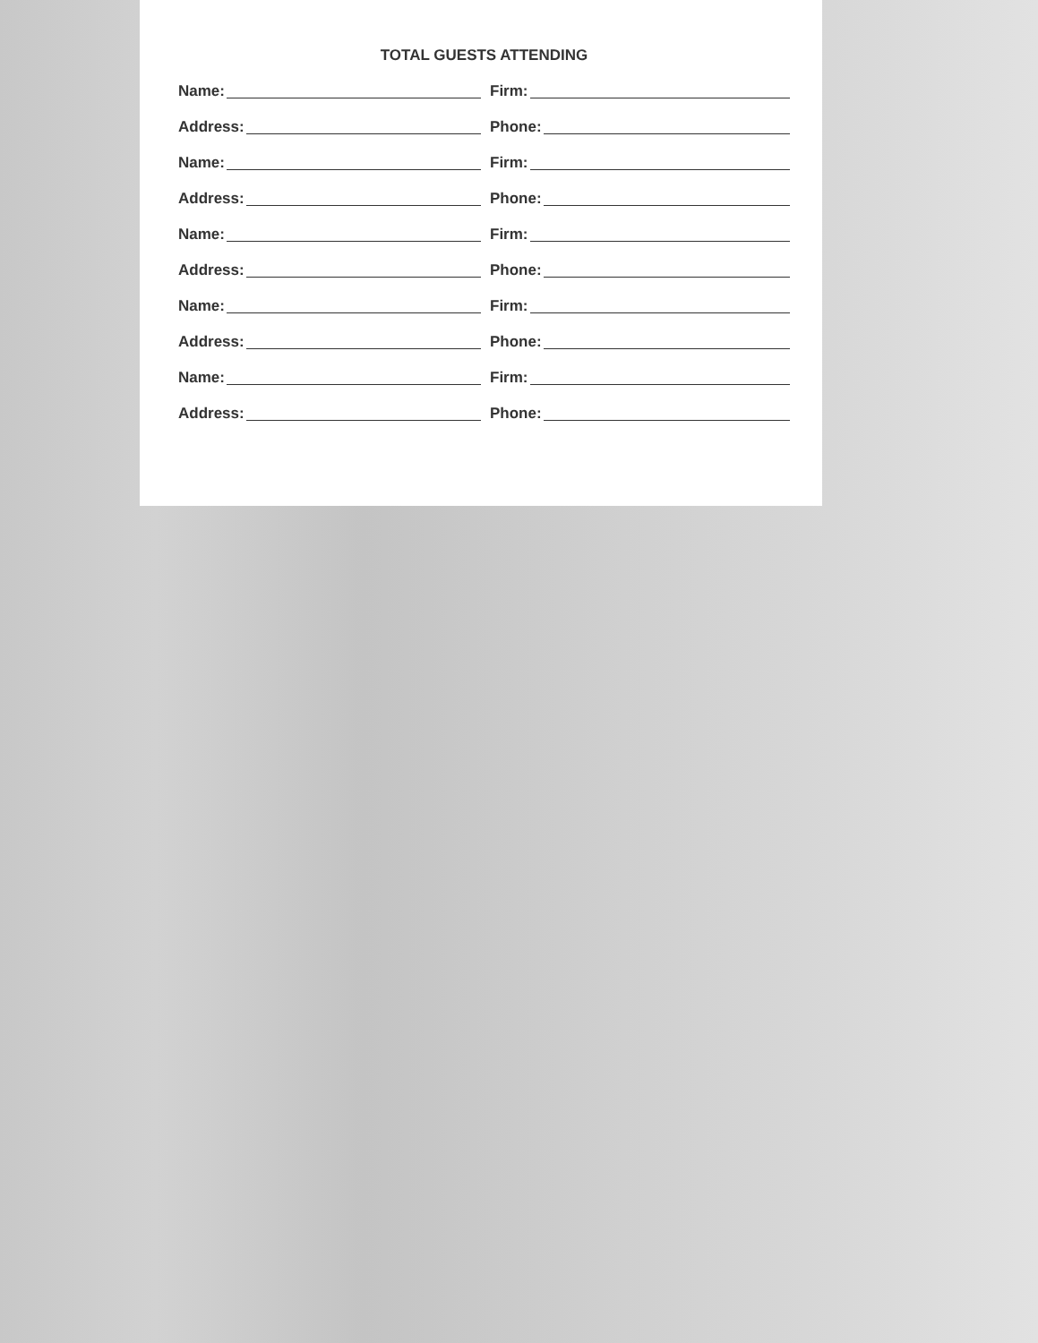TOTAL GUESTS ATTENDING
Name: Firm:
Address: Phone:
Name: Firm:
Address: Phone:
Name: Firm:
Address: Phone:
Name: Firm:
Address: Phone:
Name: Firm:
Address: Phone: